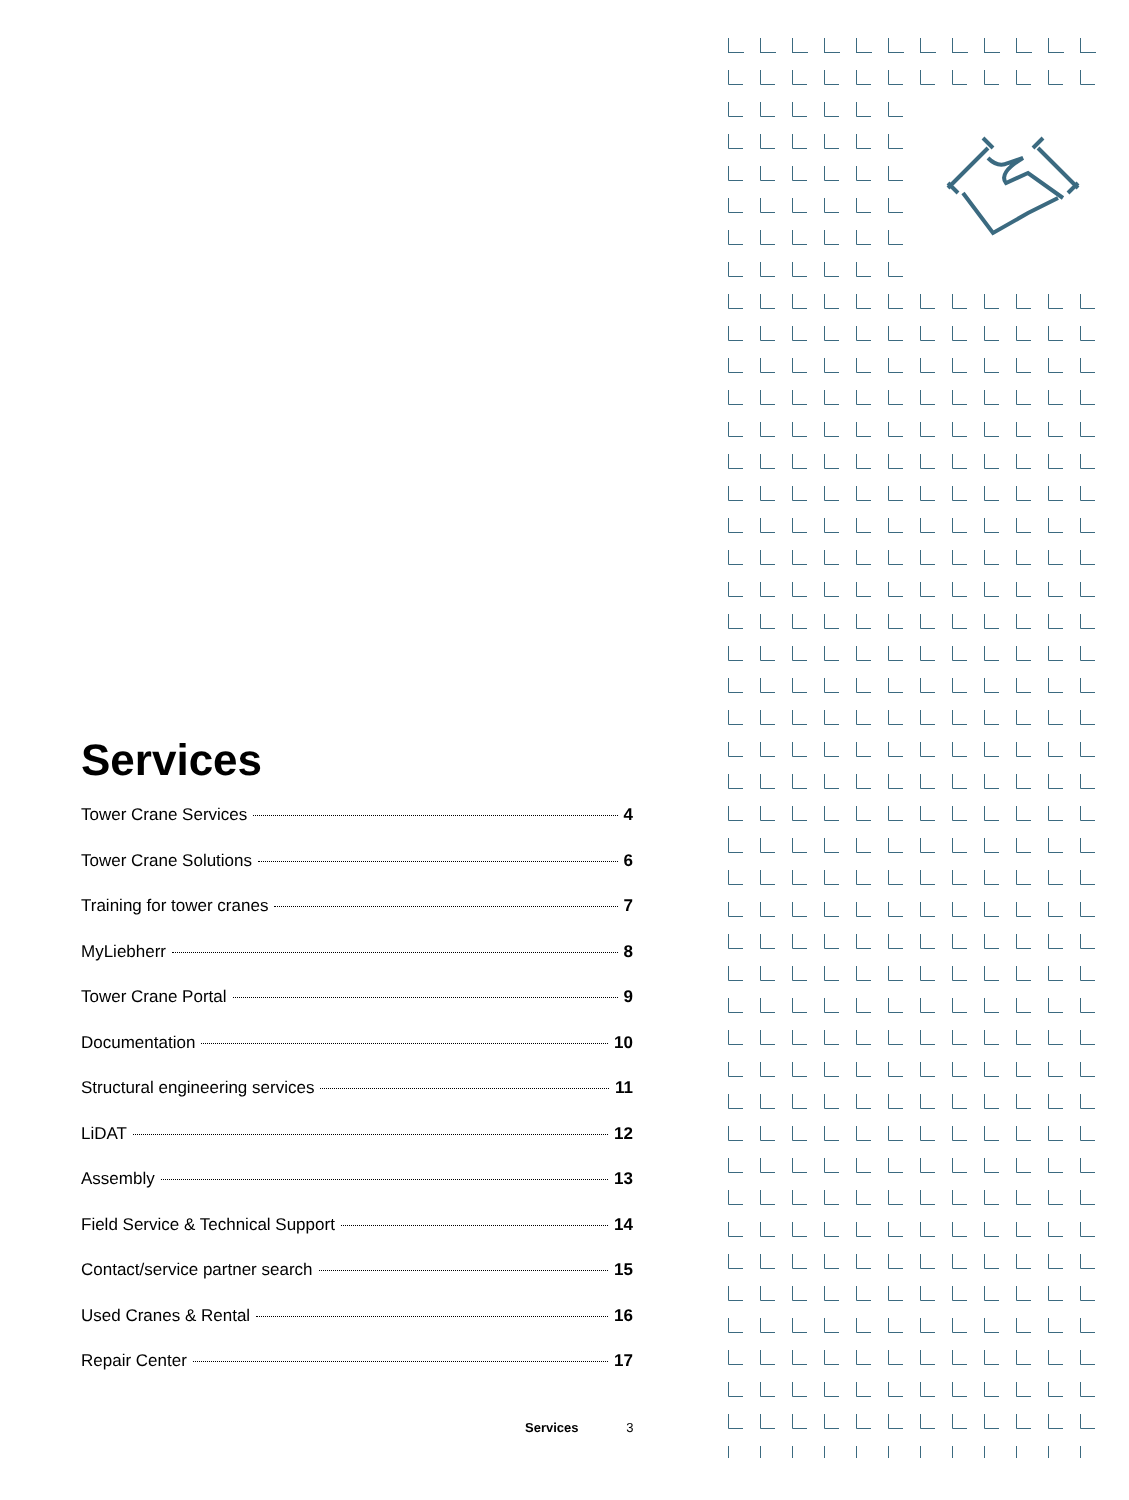Services
Tower Crane Services 4
Tower Crane Solutions 6
Training for tower cranes 7
MyLiebherr 8
Tower Crane Portal 9
Documentation 10
Structural engineering services 11
LiDAT 12
Assembly 13
Field Service & Technical Support 14
Contact/service partner search 15
Used Cranes & Rental 16
Repair Center 17
Services 3